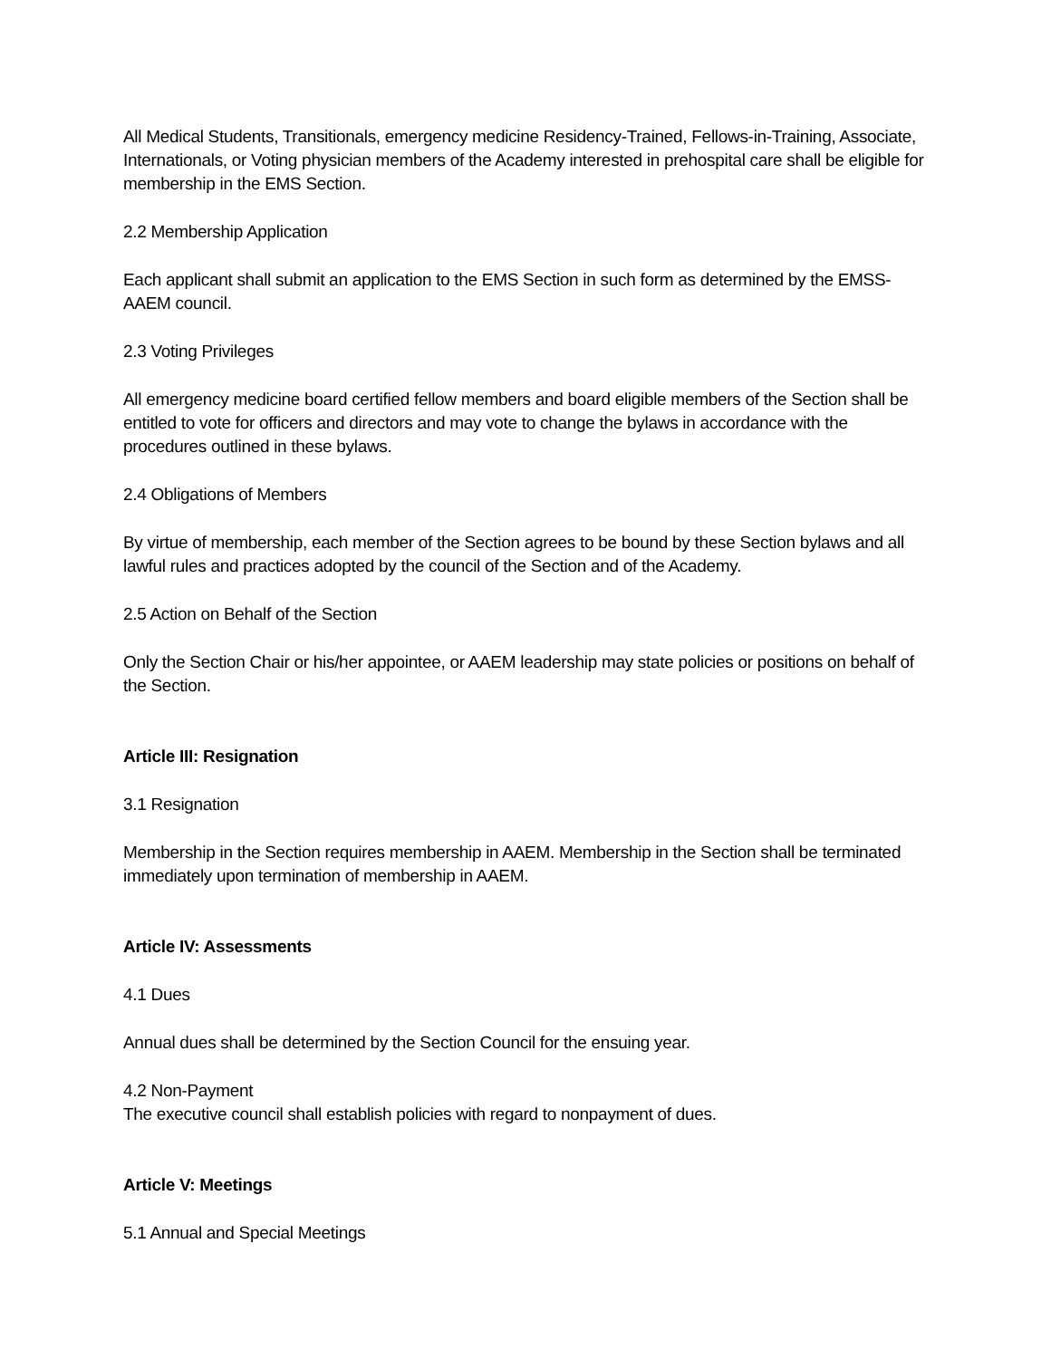All Medical Students, Transitionals, emergency medicine Residency-Trained, Fellows-in-Training, Associate, Internationals, or Voting physician members of the Academy interested in prehospital care shall be eligible for membership in the EMS Section.
2.2 Membership Application
Each applicant shall submit an application to the EMS Section in such form as determined by the EMSS-AAEM council.
2.3 Voting Privileges
All emergency medicine board certified fellow members and board eligible members of the Section shall be entitled to vote for officers and directors and may vote to change the bylaws in accordance with the procedures outlined in these bylaws.
2.4 Obligations of Members
By virtue of membership, each member of the Section agrees to be bound by these Section bylaws and all lawful rules and practices adopted by the council of the Section and of the Academy.
2.5 Action on Behalf of the Section
Only the Section Chair or his/her appointee, or AAEM leadership may state policies or positions on behalf of the Section.
Article III: Resignation
3.1 Resignation
Membership in the Section requires membership in AAEM. Membership in the Section shall be terminated immediately upon termination of membership in AAEM.
Article IV: Assessments
4.1 Dues
Annual dues shall be determined by the Section Council for the ensuing year.
4.2 Non-Payment
The executive council shall establish policies with regard to nonpayment of dues.
Article V: Meetings
5.1 Annual and Special Meetings